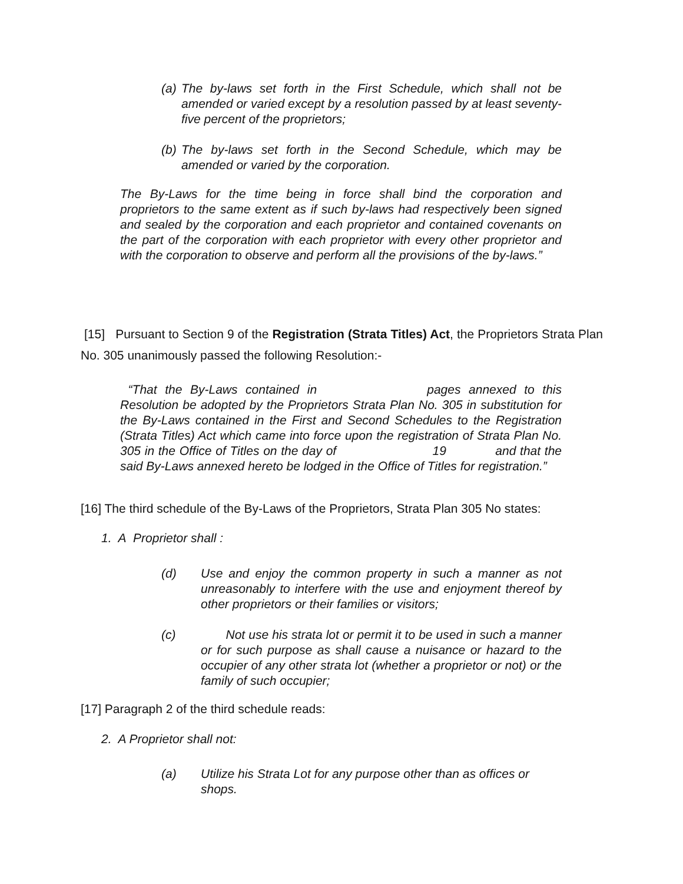(a) The by-laws set forth in the First Schedule, which shall not be amended or varied except by a resolution passed by at least seventy-five percent of the proprietors;
(b) The by-laws set forth in the Second Schedule, which may be amended or varied by the corporation.
The By-Laws for the time being in force shall bind the corporation and proprietors to the same extent as if such by-laws had respectively been signed and sealed by the corporation and each proprietor and contained covenants on the part of the corporation with each proprietor with every other proprietor and with the corporation to observe and perform all the provisions of the by-laws.”
[15] Pursuant to Section 9 of the Registration (Strata Titles) Act, the Proprietors Strata Plan No. 305 unanimously passed the following Resolution:-
“That the By-Laws contained in pages annexed to this Resolution be adopted by the Proprietors Strata Plan No. 305 in substitution for the By-Laws contained in the First and Second Schedules to the Registration (Strata Titles) Act which came into force upon the registration of Strata Plan No. 305 in the Office of Titles on the day of 19 and that the said By-Laws annexed hereto be lodged in the Office of Titles for registration.”
[16] The third schedule of the By-Laws of the Proprietors, Strata Plan 305 No states:
1. A Proprietor shall :
(d) Use and enjoy the common property in such a manner as not unreasonably to interfere with the use and enjoyment thereof by other proprietors or their families or visitors;
(c) Not use his strata lot or permit it to be used in such a manner or for such purpose as shall cause a nuisance or hazard to the occupier of any other strata lot (whether a proprietor or not) or the family of such occupier;
[17] Paragraph 2 of the third schedule reads:
2. A Proprietor shall not:
(a) Utilize his Strata Lot for any purpose other than as offices or shops.